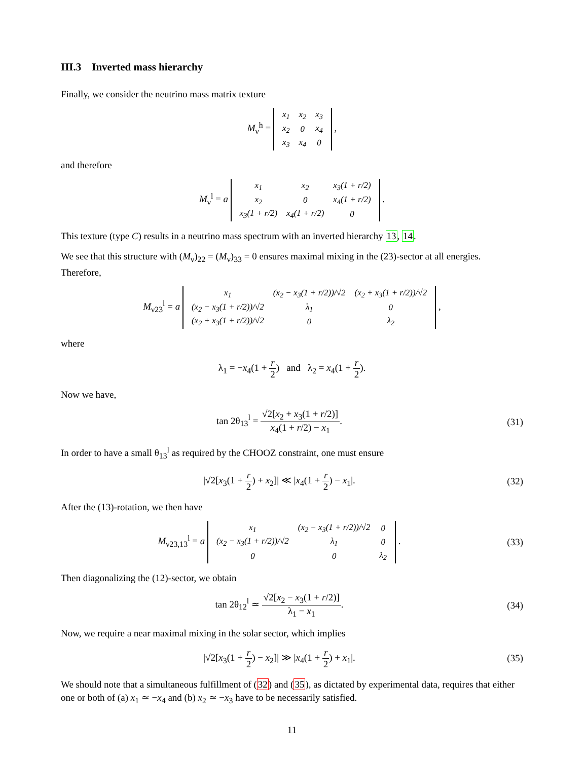III.3 Inverted mass hierarchy
Finally, we consider the neutrino mass matrix texture
M<sub>ν</sub><sup>h</sup> =
| x<sub>1</sub> | x<sub>2</sub> | x<sub>3</sub> |
| x<sub>2</sub> | 0 | x<sub>4</sub> |
| x<sub>3</sub> | x<sub>4</sub> | 0 |
,
and therefore
M<sub>ν</sub><sup>l</sup> = a
| x<sub>1</sub> | x<sub>2</sub> | x<sub>3</sub>(1 + r/2) |
| x<sub>2</sub> | 0 | x<sub>4</sub>(1 + r/2) |
| x<sub>3</sub>(1 + r/2) | x<sub>4</sub>(1 + r/2) | 0 |
.
This texture (type C) results in a neutrino mass spectrum with an inverted hierarchy 13, 14.
We see that this structure with (M<sub>ν</sub>)<sub>22</sub> = (M<sub>ν</sub>)<sub>33</sub> = 0 ensures maximal mixing in the (23)-sector at all energies. Therefore,
M<sub>ν23</sub><sup>l</sup> = a
| x<sub>1</sub> | (x<sub>2</sub> − x<sub>3</sub>(1 + r/2))/√2 | (x<sub>2</sub> + x<sub>3</sub>(1 + r/2))/√2 |
| (x<sub>2</sub> − x<sub>3</sub>(1 + r/2))/√2 | λ<sub>1</sub> | 0 |
| (x<sub>2</sub> + x<sub>3</sub>(1 + r/2))/√2 | 0 | λ<sub>2</sub> |
,
where
λ<sub>1</sub> = −x<sub>4</sub>(1 + r 2) and λ<sub>2</sub> = x<sub>4</sub>(1 + r 2).
Now we have,
tan 2θ<sub>13</sub><sup>l</sup> = √2[x<sub>2</sub> + x<sub>3</sub>(1 + r/2)] x<sub>4</sub>(1 + r/2) − x<sub>1</sub>.
(31)
In order to have a small θ<sub>13</sub><sup>l</sup> as required by the CHOOZ constraint, one must ensure
|√2[x<sub>3</sub>(1 + r 2) + x<sub>2</sub>]| ≪ |x<sub>4</sub>(1 + r 2) − x<sub>1</sub>|.
(32)
After the (13)-rotation, we then have
M<sub>ν23,13</sub><sup>l</sup> = a
| x<sub>1</sub> | (x<sub>2</sub> − x<sub>3</sub>(1 + r/2))/√2 | 0 |
| (x<sub>2</sub> − x<sub>3</sub>(1 + r/2))/√2 | λ<sub>1</sub> | 0 |
| 0 | 0 | λ<sub>2</sub> |
.
(33)
Then diagonalizing the (12)-sector, we obtain
tan 2θ<sub>12</sub><sup>l</sup> ≃ √2[x<sub>2</sub> − x<sub>3</sub>(1 + r/2)] λ<sub>1</sub> − x<sub>1</sub>.
(34)
Now, we require a near maximal mixing in the solar sector, which implies
|√2[x<sub>3</sub>(1 + r 2) − x<sub>2</sub>]| ≫ |x<sub>4</sub>(1 + r 2) + x<sub>1</sub>|.
(35)
We should note that a simultaneous fulfillment of (32) and (35), as dictated by experimental data, requires that either one or both of (a) x<sub>1</sub> ≃ −x<sub>4</sub> and (b) x<sub>2</sub> ≃ −x<sub>3</sub> have to be necessarily satisfied.
11